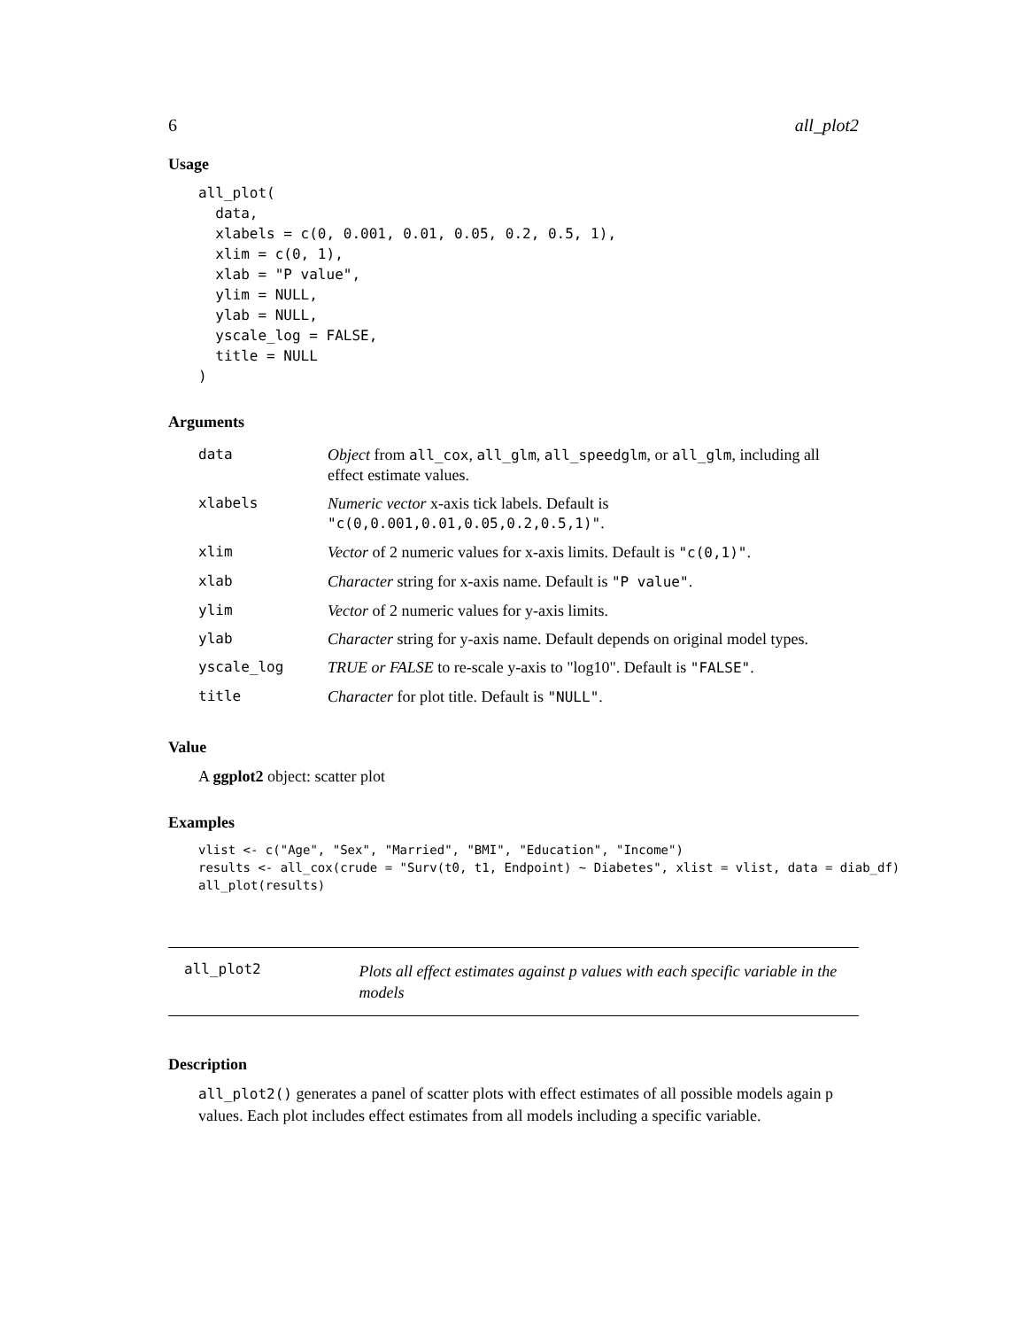6 all_plot2
Usage
all_plot(
  data,
  xlabels = c(0, 0.001, 0.01, 0.05, 0.2, 0.5, 1),
  xlim = c(0, 1),
  xlab = "P value",
  ylim = NULL,
  ylab = NULL,
  yscale_log = FALSE,
  title = NULL
)
Arguments
| data | Object from all_cox , all_glm , all_speedglm , or all_glm , including all effect estimate values. |
| xlabels | Numeric vector x-axis tick labels. Default is "c(0,0.001,0.01,0.05,0.2,0.5,1)" . |
| xlim | Vector of 2 numeric values for x-axis limits. Default is "c(0,1)" . |
| xlab | Character string for x-axis name. Default is "P value" . |
| ylim | Vector of 2 numeric values for y-axis limits. |
| ylab | Character string for y-axis name. Default depends on original model types. |
| yscale_log | TRUE or FALSE to re-scale y-axis to "log10". Default is "FALSE" . |
| title | Character for plot title. Default is "NULL" . |
Value
A ggplot2 object: scatter plot
Examples
vlist <- c("Age", "Sex", "Married", "BMI", "Education", "Income")
results <- all_cox(crude = "Surv(t0, t1, Endpoint) ~ Diabetes", xlist = vlist, data = diab_df)
all_plot(results)
all_plot2 Plots all effect estimates against p values with each specific variable in the models
Description
all_plot2() generates a panel of scatter plots with effect estimates of all possible models again p values. Each plot includes effect estimates from all models including a specific variable.